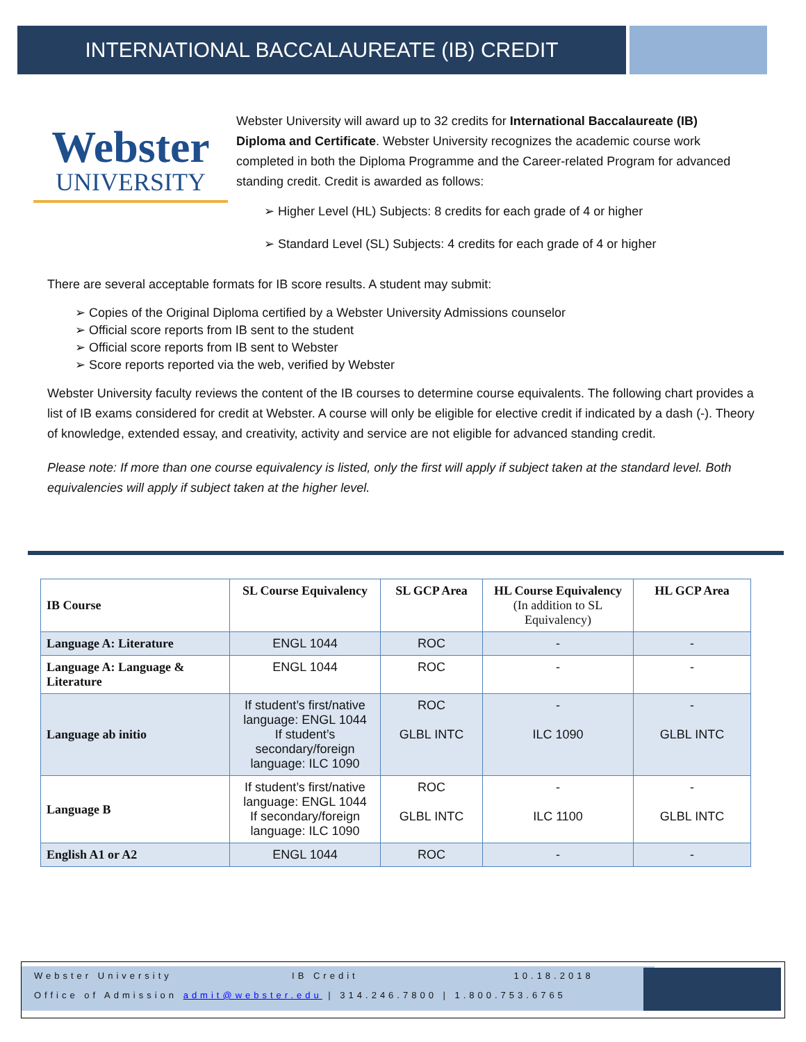INTERNATIONAL BACCALAUREATE (IB) CREDIT
Webster
UNIVERSITY
Webster University will award up to 32 credits for International Baccalaureate (IB) Diploma and Certificate. Webster University recognizes the academic course work completed in both the Diploma Programme and the Career-related Program for advanced standing credit. Credit is awarded as follows:
Higher Level (HL) Subjects: 8 credits for each grade of 4 or higher
Standard Level (SL) Subjects: 4 credits for each grade of 4 or higher
There are several acceptable formats for IB score results. A student may submit:
Copies of the Original Diploma certified by a Webster University Admissions counselor
Official score reports from IB sent to the student
Official score reports from IB sent to Webster
Score reports reported via the web, verified by Webster
Webster University faculty reviews the content of the IB courses to determine course equivalents. The following chart provides a list of IB exams considered for credit at Webster. A course will only be eligible for elective credit if indicated by a dash (-). Theory of knowledge, extended essay, and creativity, activity and service are not eligible for advanced standing credit.
Please note: If more than one course equivalency is listed, only the first will apply if subject taken at the standard level. Both equivalencies will apply if subject taken at the higher level.
| IB Course | SL Course Equivalency | SL GCP Area | HL Course Equivalency (In addition to SL Equivalency) | HL GCP Area |
| --- | --- | --- | --- | --- |
| Language A: Literature | ENGL 1044 | ROC | - | - |
| Language A: Language & Literature | ENGL 1044 | ROC | - | - |
| Language ab initio | If student’s first/native language: ENGL 1044 If student’s secondary/foreign language: ILC 1090 | ROC GLBL INTC | - ILC 1090 | - GLBL INTC |
| Language B | If student’s first/native language: ENGL 1044 If secondary/foreign language: ILC 1090 | ROC GLBL INTC | - ILC 1100 | - GLBL INTC |
| English A1 or A2 | ENGL 1044 | ROC | - | - |
Webster University IB Credit 10.18.2018
Office of Admission admit@webster.edu | 314.246.7800 | 1.800.753.6765